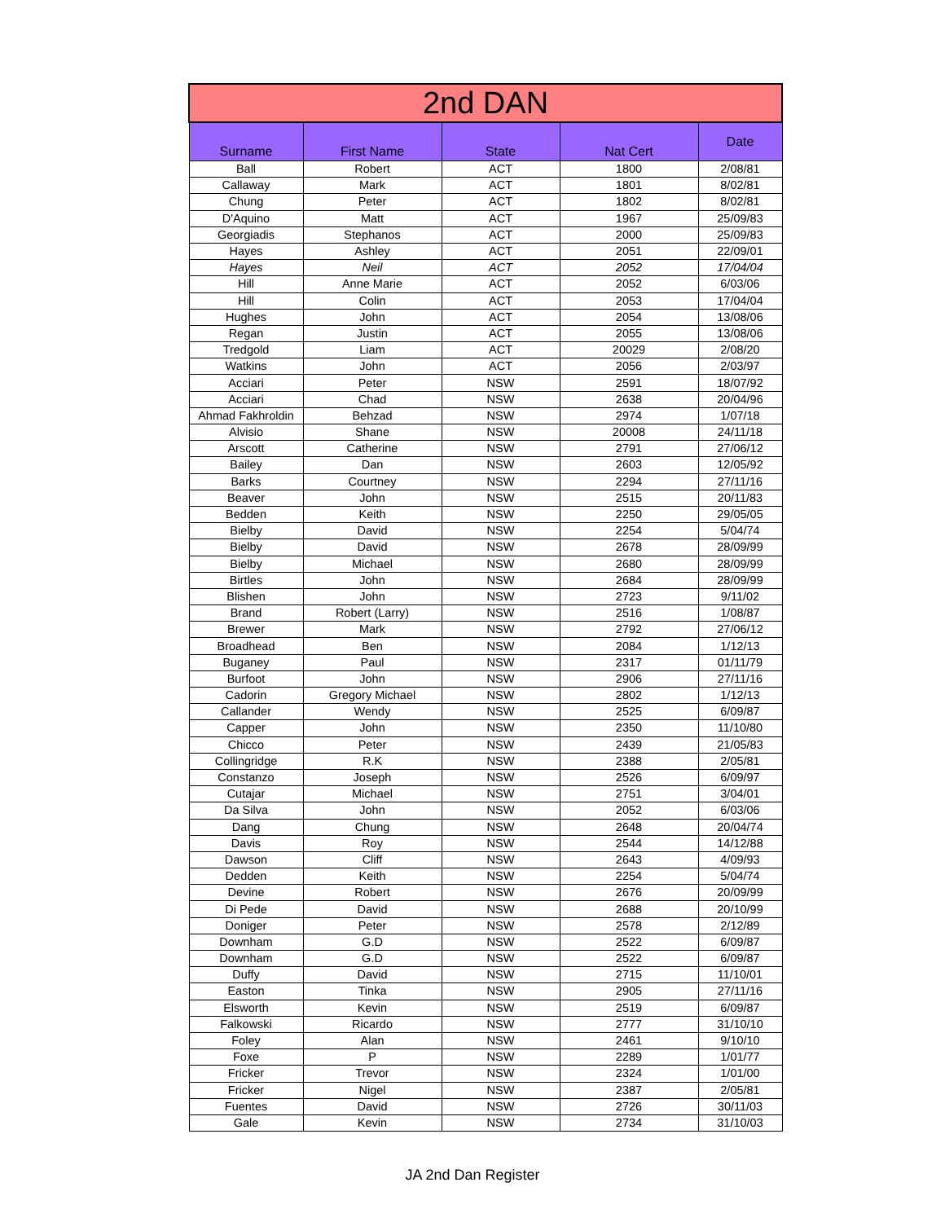| 2nd DAN | | | | |
| --- | --- | --- | --- | --- |
| Surname | First Name | State | Nat Cert | Date |
| Ball | Robert | ACT | 1800 | 2/08/81 |
| Callaway | Mark | ACT | 1801 | 8/02/81 |
| Chung | Peter | ACT | 1802 | 8/02/81 |
| D'Aquino | Matt | ACT | 1967 | 25/09/83 |
| Georgiadis | Stephanos | ACT | 2000 | 25/09/83 |
| Hayes | Ashley | ACT | 2051 | 22/09/01 |
| Hayes | Neil | ACT | 2052 | 17/04/04 |
| Hill | Anne Marie | ACT | 2052 | 6/03/06 |
| Hill | Colin | ACT | 2053 | 17/04/04 |
| Hughes | John | ACT | 2054 | 13/08/06 |
| Regan | Justin | ACT | 2055 | 13/08/06 |
| Tredgold | Liam | ACT | 20029 | 2/08/20 |
| Watkins | John | ACT | 2056 | 2/03/97 |
| Acciari | Peter | NSW | 2591 | 18/07/92 |
| Acciari | Chad | NSW | 2638 | 20/04/96 |
| Ahmad Fakhroldin | Behzad | NSW | 2974 | 1/07/18 |
| Alvisio | Shane | NSW | 20008 | 24/11/18 |
| Arscott | Catherine | NSW | 2791 | 27/06/12 |
| Bailey | Dan | NSW | 2603 | 12/05/92 |
| Barks | Courtney | NSW | 2294 | 27/11/16 |
| Beaver | John | NSW | 2515 | 20/11/83 |
| Bedden | Keith | NSW | 2250 | 29/05/05 |
| Bielby | David | NSW | 2254 | 5/04/74 |
| Bielby | David | NSW | 2678 | 28/09/99 |
| Bielby | Michael | NSW | 2680 | 28/09/99 |
| Birtles | John | NSW | 2684 | 28/09/99 |
| Blishen | John | NSW | 2723 | 9/11/02 |
| Brand | Robert (Larry) | NSW | 2516 | 1/08/87 |
| Brewer | Mark | NSW | 2792 | 27/06/12 |
| Broadhead | Ben | NSW | 2084 | 1/12/13 |
| Buganey | Paul | NSW | 2317 | 01/11/79 |
| Burfoot | John | NSW | 2906 | 27/11/16 |
| Cadorin | Gregory Michael | NSW | 2802 | 1/12/13 |
| Callander | Wendy | NSW | 2525 | 6/09/87 |
| Capper | John | NSW | 2350 | 11/10/80 |
| Chicco | Peter | NSW | 2439 | 21/05/83 |
| Collingridge | R.K | NSW | 2388 | 2/05/81 |
| Constanzo | Joseph | NSW | 2526 | 6/09/97 |
| Cutajar | Michael | NSW | 2751 | 3/04/01 |
| Da Silva | John | NSW | 2052 | 6/03/06 |
| Dang | Chung | NSW | 2648 | 20/04/74 |
| Davis | Roy | NSW | 2544 | 14/12/88 |
| Dawson | Cliff | NSW | 2643 | 4/09/93 |
| Dedden | Keith | NSW | 2254 | 5/04/74 |
| Devine | Robert | NSW | 2676 | 20/09/99 |
| Di Pede | David | NSW | 2688 | 20/10/99 |
| Doniger | Peter | NSW | 2578 | 2/12/89 |
| Downham | G.D | NSW | 2522 | 6/09/87 |
| Downham | G.D | NSW | 2522 | 6/09/87 |
| Duffy | David | NSW | 2715 | 11/10/01 |
| Easton | Tinka | NSW | 2905 | 27/11/16 |
| Elsworth | Kevin | NSW | 2519 | 6/09/87 |
| Falkowski | Ricardo | NSW | 2777 | 31/10/10 |
| Foley | Alan | NSW | 2461 | 9/10/10 |
| Foxe | P | NSW | 2289 | 1/01/77 |
| Fricker | Trevor | NSW | 2324 | 1/01/00 |
| Fricker | Nigel | NSW | 2387 | 2/05/81 |
| Fuentes | David | NSW | 2726 | 30/11/03 |
| Gale | Kevin | NSW | 2734 | 31/10/03 |
JA 2nd Dan Register